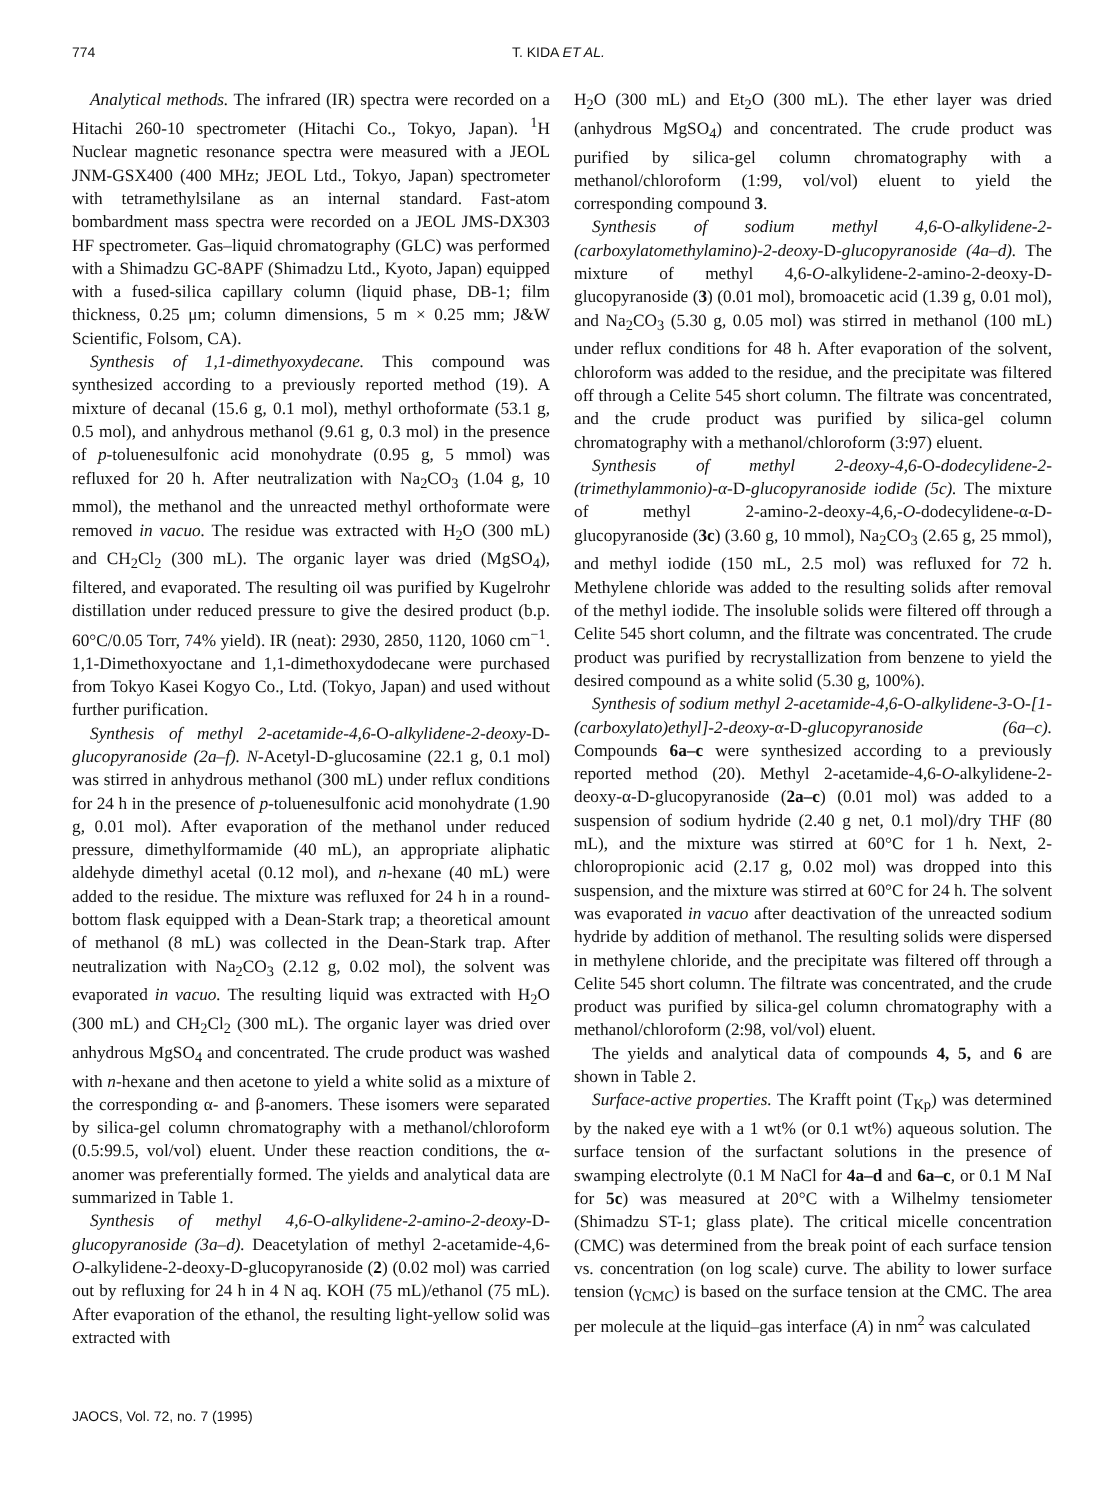774 T. KIDA ET AL.
Analytical methods. The infrared (IR) spectra were recorded on a Hitachi 260-10 spectrometer (Hitachi Co., Tokyo, Japan). <sup>1</sup>H Nuclear magnetic resonance spectra were measured with a JEOL JNM-GSX400 (400 MHz; JEOL Ltd., Tokyo, Japan) spectrometer with tetramethylsilane as an internal standard. Fast-atom bombardment mass spectra were recorded on a JEOL JMS-DX303 HF spectrometer. Gas–liquid chromatography (GLC) was performed with a Shimadzu GC-8APF (Shimadzu Ltd., Kyoto, Japan) equipped with a fused-silica capillary column (liquid phase, DB-1; film thickness, 0.25 μm; column dimensions, 5 m × 0.25 mm; J&W Scientific, Folsom, CA).
Synthesis of 1,1-dimethyoxydecane. This compound was synthesized according to a previously reported method (19). A mixture of decanal (15.6 g, 0.1 mol), methyl orthoformate (53.1 g, 0.5 mol), and anhydrous methanol (9.61 g, 0.3 mol) in the presence of p-toluenesulfonic acid monohydrate (0.95 g, 5 mmol) was refluxed for 20 h. After neutralization with Na<sub>2</sub>CO<sub>3</sub> (1.04 g, 10 mmol), the methanol and the unreacted methyl orthoformate were removed in vacuo. The residue was extracted with H<sub>2</sub>O (300 mL) and CH<sub>2</sub>Cl<sub>2</sub> (300 mL). The organic layer was dried (MgSO<sub>4</sub>), filtered, and evaporated. The resulting oil was purified by Kugelrohr distillation under reduced pressure to give the desired product (b.p. 60°C/0.05 Torr, 74% yield). IR (neat): 2930, 2850, 1120, 1060 cm<sup>−1</sup>. 1,1-Dimethoxyoctane and 1,1-dimethoxydodecane were purchased from Tokyo Kasei Kogyo Co., Ltd. (Tokyo, Japan) and used without further purification.
Synthesis of methyl 2-acetamide-4,6-O-alkylidene-2-deoxy-D-glucopyranoside (2a–f). N-Acetyl-D-glucosamine (22.1 g, 0.1 mol) was stirred in anhydrous methanol (300 mL) under reflux conditions for 24 h in the presence of p-toluenesulfonic acid monohydrate (1.90 g, 0.01 mol). After evaporation of the methanol under reduced pressure, dimethylformamide (40 mL), an appropriate aliphatic aldehyde dimethyl acetal (0.12 mol), and n-hexane (40 mL) were added to the residue. The mixture was refluxed for 24 h in a round-bottom flask equipped with a Dean-Stark trap; a theoretical amount of methanol (8 mL) was collected in the Dean-Stark trap. After neutralization with Na<sub>2</sub>CO<sub>3</sub> (2.12 g, 0.02 mol), the solvent was evaporated in vacuo. The resulting liquid was extracted with H<sub>2</sub>O (300 mL) and CH<sub>2</sub>Cl<sub>2</sub> (300 mL). The organic layer was dried over anhydrous MgSO<sub>4</sub> and concentrated. The crude product was washed with n-hexane and then acetone to yield a white solid as a mixture of the corresponding α- and β-anomers. These isomers were separated by silica-gel column chromatography with a methanol/chloroform (0.5:99.5, vol/vol) eluent. Under these reaction conditions, the α-anomer was preferentially formed. The yields and analytical data are summarized in Table 1.
Synthesis of methyl 4,6-O-alkylidene-2-amino-2-deoxy-D-glucopyranoside (3a–d). Deacetylation of methyl 2-acetamide-4,6-O-alkylidene-2-deoxy-D-glucopyranoside (2) (0.02 mol) was carried out by refluxing for 24 h in 4 N aq. KOH (75 mL)/ethanol (75 mL). After evaporation of the ethanol, the resulting light-yellow solid was extracted with
H<sub>2</sub>O (300 mL) and Et<sub>2</sub>O (300 mL). The ether layer was dried (anhydrous MgSO<sub>4</sub>) and concentrated. The crude product was purified by silica-gel column chromatography with a methanol/chloroform (1:99, vol/vol) eluent to yield the corresponding compound 3.
Synthesis of sodium methyl 4,6-O-alkylidene-2-(carboxylatomethylamino)-2-deoxy-D-glucopyranoside (4a–d). The mixture of methyl 4,6-O-alkylidene-2-amino-2-deoxy-D-glucopyranoside (3) (0.01 mol), bromoacetic acid (1.39 g, 0.01 mol), and Na<sub>2</sub>CO<sub>3</sub> (5.30 g, 0.05 mol) was stirred in methanol (100 mL) under reflux conditions for 48 h. After evaporation of the solvent, chloroform was added to the residue, and the precipitate was filtered off through a Celite 545 short column. The filtrate was concentrated, and the crude product was purified by silica-gel column chromatography with a methanol/chloroform (3:97) eluent.
Synthesis of methyl 2-deoxy-4,6-O-dodecylidene-2-(trimethylammonio)-α-D-glucopyranoside iodide (5c). The mixture of methyl 2-amino-2-deoxy-4,6,-O-dodecylidene-α-D-glucopyranoside (3c) (3.60 g, 10 mmol), Na<sub>2</sub>CO<sub>3</sub> (2.65 g, 25 mmol), and methyl iodide (150 mL, 2.5 mol) was refluxed for 72 h. Methylene chloride was added to the resulting solids after removal of the methyl iodide. The insoluble solids were filtered off through a Celite 545 short column, and the filtrate was concentrated. The crude product was purified by recrystallization from benzene to yield the desired compound as a white solid (5.30 g, 100%).
Synthesis of sodium methyl 2-acetamide-4,6-O-alkylidene-3-O-[1-(carboxylato)ethyl]-2-deoxy-α-D-glucopyranoside (6a–c). Compounds 6a–c were synthesized according to a previously reported method (20). Methyl 2-acetamide-4,6-O-alkylidene-2-deoxy-α-D-glucopyranoside (2a–c) (0.01 mol) was added to a suspension of sodium hydride (2.40 g net, 0.1 mol)/dry THF (80 mL), and the mixture was stirred at 60°C for 1 h. Next, 2-chloropropionic acid (2.17 g, 0.02 mol) was dropped into this suspension, and the mixture was stirred at 60°C for 24 h. The solvent was evaporated in vacuo after deactivation of the unreacted sodium hydride by addition of methanol. The resulting solids were dispersed in methylene chloride, and the precipitate was filtered off through a Celite 545 short column. The filtrate was concentrated, and the crude product was purified by silica-gel column chromatography with a methanol/chloroform (2:98, vol/vol) eluent.
The yields and analytical data of compounds 4, 5, and 6 are shown in Table 2.
Surface-active properties. The Krafft point (T<sub>Kp</sub>) was determined by the naked eye with a 1 wt% (or 0.1 wt%) aqueous solution. The surface tension of the surfactant solutions in the presence of swamping electrolyte (0.1 M NaCl for 4a–d and 6a–c, or 0.1 M NaI for 5c) was measured at 20°C with a Wilhelmy tensiometer (Shimadzu ST-1; glass plate). The critical micelle concentration (CMC) was determined from the break point of each surface tension vs. concentration (on log scale) curve. The ability to lower surface tension (γ<sub>CMC</sub>) is based on the surface tension at the CMC. The area per molecule at the liquid–gas interface (A) in nm<sup>2</sup> was calculated
JAOCS, Vol. 72, no. 7 (1995)